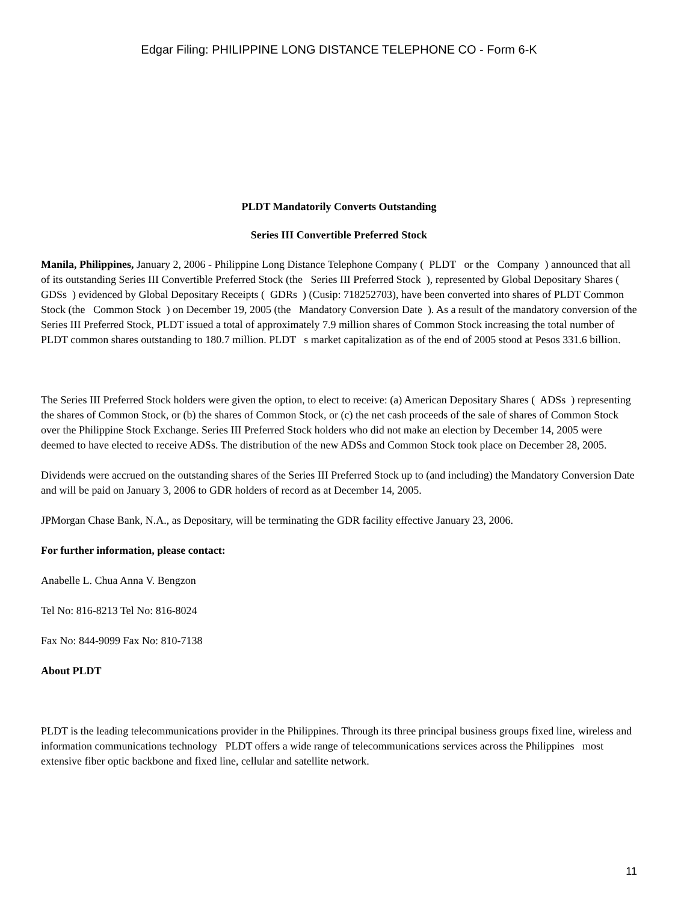Edgar Filing: PHILIPPINE LONG DISTANCE TELEPHONE CO - Form 6-K
PLDT Mandatorily Converts Outstanding
Series III Convertible Preferred Stock
Manila, Philippines, January 2, 2006 - Philippine Long Distance Telephone Company ( PLDT or the Company ) announced that all of its outstanding Series III Convertible Preferred Stock (the Series III Preferred Stock ), represented by Global Depositary Shares ( GDSs ) evidenced by Global Depositary Receipts ( GDRs ) (Cusip: 718252703), have been converted into shares of PLDT Common Stock (the Common Stock ) on December 19, 2005 (the Mandatory Conversion Date ). As a result of the mandatory conversion of the Series III Preferred Stock, PLDT issued a total of approximately 7.9 million shares of Common Stock increasing the total number of PLDT common shares outstanding to 180.7 million. PLDT s market capitalization as of the end of 2005 stood at Pesos 331.6 billion.
The Series III Preferred Stock holders were given the option, to elect to receive: (a) American Depositary Shares ( ADSs ) representing the shares of Common Stock, or (b) the shares of Common Stock, or (c) the net cash proceeds of the sale of shares of Common Stock over the Philippine Stock Exchange. Series III Preferred Stock holders who did not make an election by December 14, 2005 were deemed to have elected to receive ADSs. The distribution of the new ADSs and Common Stock took place on December 28, 2005.
Dividends were accrued on the outstanding shares of the Series III Preferred Stock up to (and including) the Mandatory Conversion Date and will be paid on January 3, 2006 to GDR holders of record as at December 14, 2005.
JPMorgan Chase Bank, N.A., as Depositary, will be terminating the GDR facility effective January 23, 2006.
For further information, please contact:
Anabelle L. Chua Anna V. Bengzon
Tel No: 816-8213 Tel No: 816-8024
Fax No: 844-9099 Fax No: 810-7138
About PLDT
PLDT is the leading telecommunications provider in the Philippines. Through its three principal business groups fixed line, wireless and information communications technology PLDT offers a wide range of telecommunications services across the Philippines most extensive fiber optic backbone and fixed line, cellular and satellite network.
11